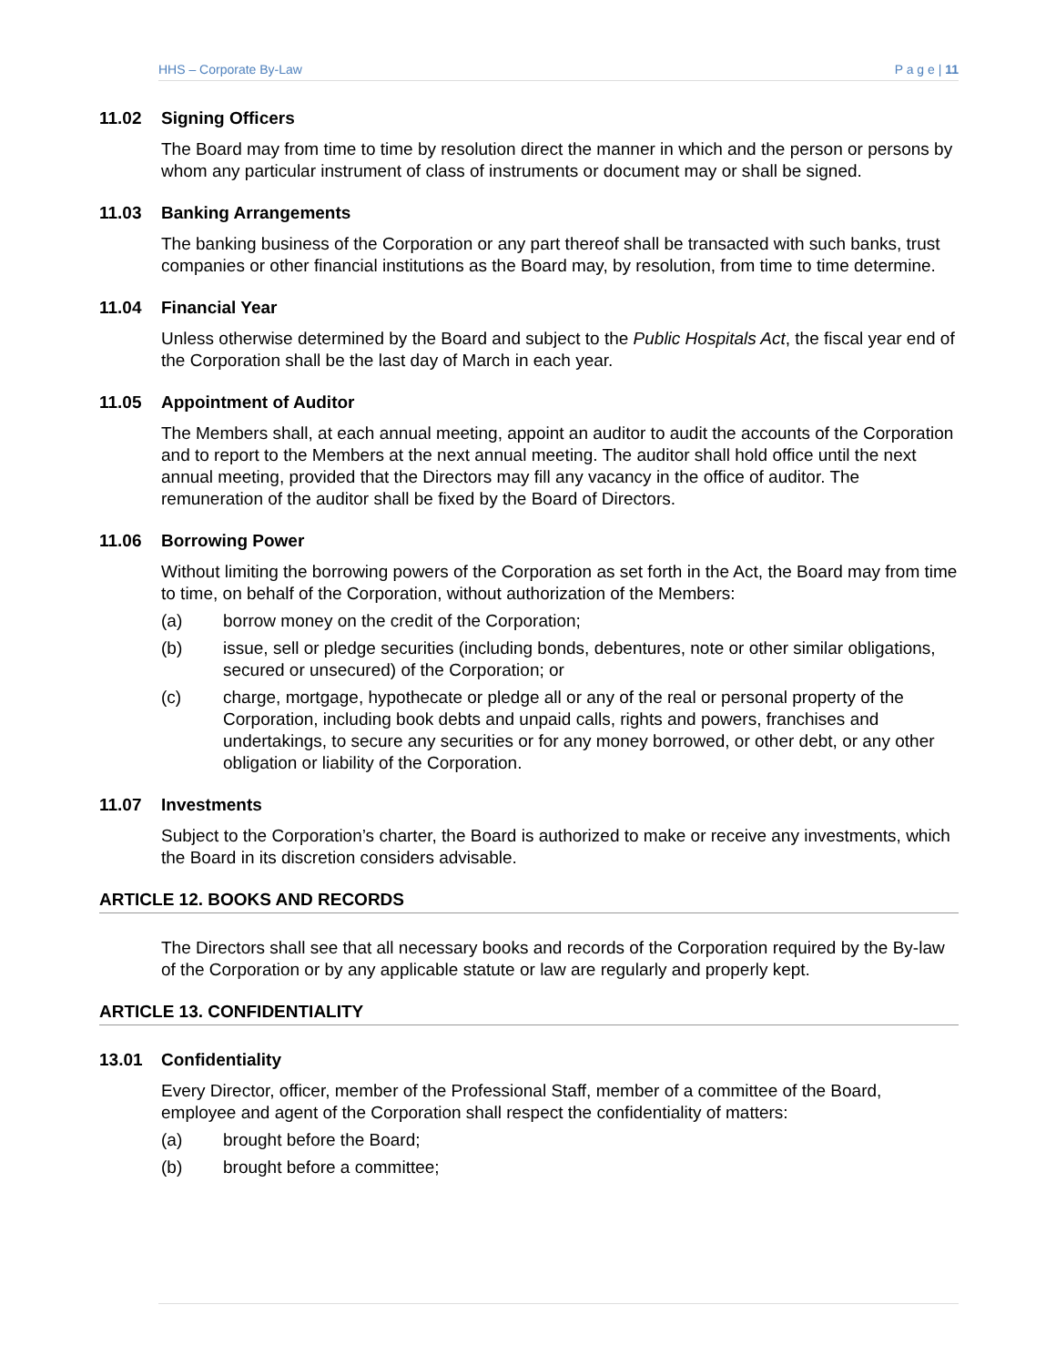HHS – Corporate By-Law P a g e | 11
11.02 Signing Officers
The Board may from time to time by resolution direct the manner in which and the person or persons by whom any particular instrument of class of instruments or document may or shall be signed.
11.03 Banking Arrangements
The banking business of the Corporation or any part thereof shall be transacted with such banks, trust companies or other financial institutions as the Board may, by resolution, from time to time determine.
11.04 Financial Year
Unless otherwise determined by the Board and subject to the Public Hospitals Act, the fiscal year end of the Corporation shall be the last day of March in each year.
11.05 Appointment of Auditor
The Members shall, at each annual meeting, appoint an auditor to audit the accounts of the Corporation and to report to the Members at the next annual meeting. The auditor shall hold office until the next annual meeting, provided that the Directors may fill any vacancy in the office of auditor. The remuneration of the auditor shall be fixed by the Board of Directors.
11.06 Borrowing Power
Without limiting the borrowing powers of the Corporation as set forth in the Act, the Board may from time to time, on behalf of the Corporation, without authorization of the Members:
(a) borrow money on the credit of the Corporation;
(b) issue, sell or pledge securities (including bonds, debentures, note or other similar obligations, secured or unsecured) of the Corporation; or
(c) charge, mortgage, hypothecate or pledge all or any of the real or personal property of the Corporation, including book debts and unpaid calls, rights and powers, franchises and undertakings, to secure any securities or for any money borrowed, or other debt, or any other obligation or liability of the Corporation.
11.07 Investments
Subject to the Corporation’s charter, the Board is authorized to make or receive any investments, which the Board in its discretion considers advisable.
ARTICLE 12. BOOKS AND RECORDS
The Directors shall see that all necessary books and records of the Corporation required by the By-law of the Corporation or by any applicable statute or law are regularly and properly kept.
ARTICLE 13. CONFIDENTIALITY
13.01 Confidentiality
Every Director, officer, member of the Professional Staff, member of a committee of the Board, employee and agent of the Corporation shall respect the confidentiality of matters:
(a) brought before the Board;
(b) brought before a committee;